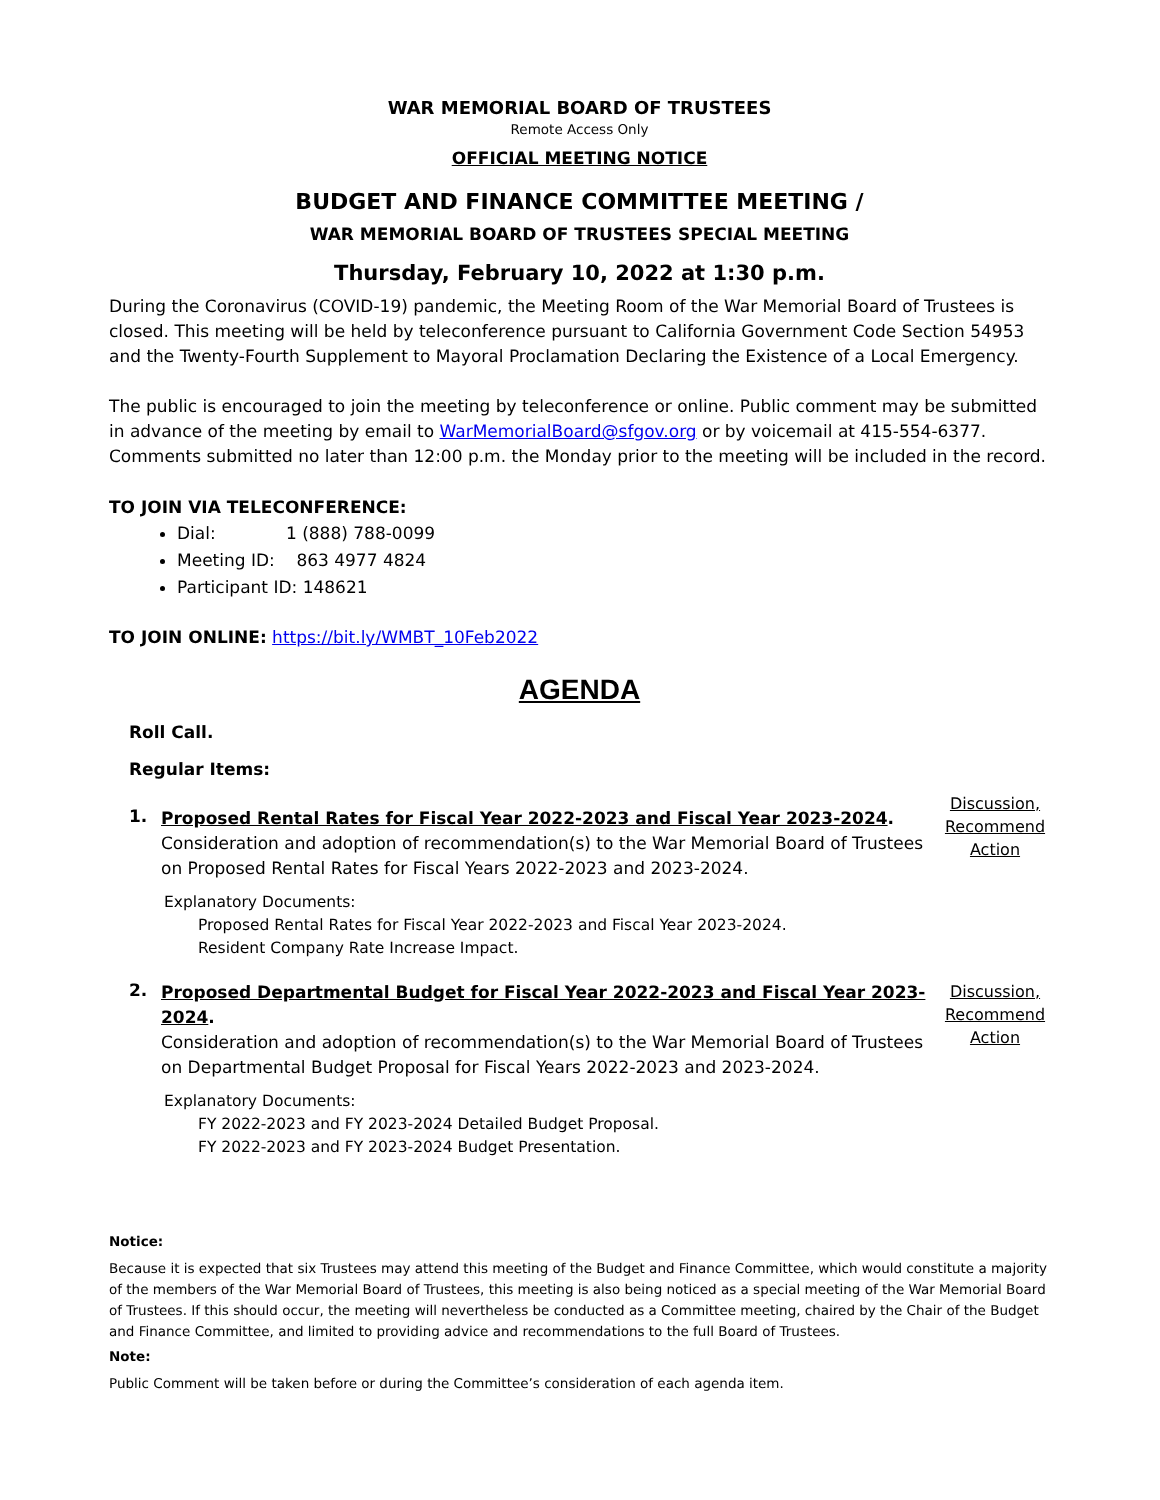WAR MEMORIAL BOARD OF TRUSTEES
Remote Access Only
OFFICIAL MEETING NOTICE
BUDGET AND FINANCE COMMITTEE MEETING /
WAR MEMORIAL BOARD OF TRUSTEES SPECIAL MEETING
Thursday, February 10, 2022 at 1:30 p.m.
During the Coronavirus (COVID-19) pandemic, the Meeting Room of the War Memorial Board of Trustees is closed. This meeting will be held by teleconference pursuant to California Government Code Section 54953 and the Twenty-Fourth Supplement to Mayoral Proclamation Declaring the Existence of a Local Emergency.
The public is encouraged to join the meeting by teleconference or online. Public comment may be submitted in advance of the meeting by email to WarMemorialBoard@sfgov.org or by voicemail at 415-554-6377. Comments submitted no later than 12:00 p.m. the Monday prior to the meeting will be included in the record.
TO JOIN VIA TELECONFERENCE:
Dial: 1 (888) 788-0099
Meeting ID: 863 4977 4824
Participant ID: 148621
TO JOIN ONLINE: https://bit.ly/WMBT_10Feb2022
AGENDA
Roll Call.
Regular Items:
1.
Proposed Rental Rates for Fiscal Year 2022-2023 and Fiscal Year 2023-2024.
Consideration and adoption of recommendation(s) to the War Memorial Board of Trustees on Proposed Rental Rates for Fiscal Years 2022-2023 and 2023-2024.
Discussion,
Recommend
Action
Explanatory Documents:
Proposed Rental Rates for Fiscal Year 2022-2023 and Fiscal Year 2023-2024.
Resident Company Rate Increase Impact.
2.
Proposed Departmental Budget for Fiscal Year 2022-2023 and Fiscal Year 2023-2024.
Consideration and adoption of recommendation(s) to the War Memorial Board of Trustees on Departmental Budget Proposal for Fiscal Years 2022-2023 and 2023-2024.
Discussion,
Recommend
Action
Explanatory Documents:
FY 2022-2023 and FY 2023-2024 Detailed Budget Proposal.
FY 2022-2023 and FY 2023-2024 Budget Presentation.
Notice:
Because it is expected that six Trustees may attend this meeting of the Budget and Finance Committee, which would constitute a majority of the members of the War Memorial Board of Trustees, this meeting is also being noticed as a special meeting of the War Memorial Board of Trustees. If this should occur, the meeting will nevertheless be conducted as a Committee meeting, chaired by the Chair of the Budget and Finance Committee, and limited to providing advice and recommendations to the full Board of Trustees.
Note:
Public Comment will be taken before or during the Committee’s consideration of each agenda item.